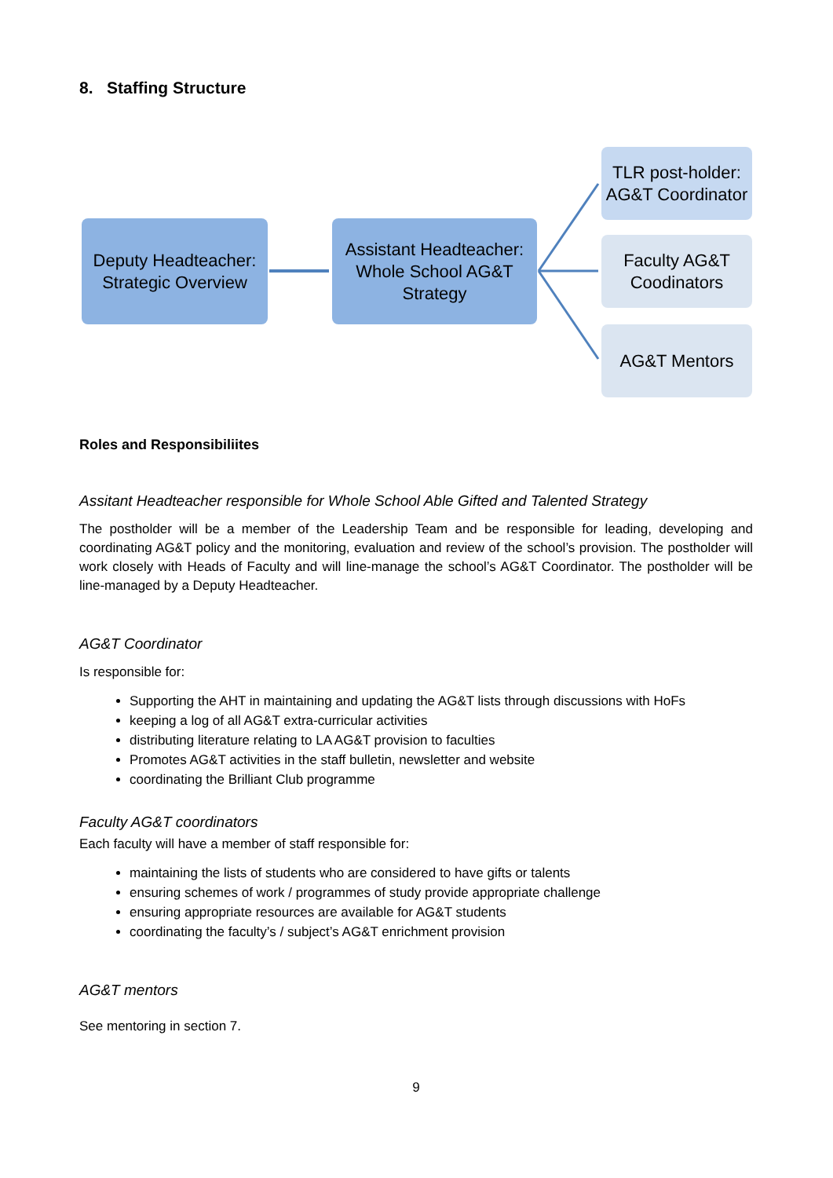8. Staffing Structure
Deputy Headteacher: Strategic Overview
Assistant Headteacher: Whole School AG&T Strategy
TLR post-holder: AG&T Coordinator
Faculty AG&T Coodinators
AG&T Mentors
Roles and Responsibiliites
Assitant Headteacher responsible for Whole School Able Gifted and Talented Strategy
The postholder will be a member of the Leadership Team and be responsible for leading, developing and coordinating AG&T policy and the monitoring, evaluation and review of the school’s provision. The postholder will work closely with Heads of Faculty and will line-manage the school’s AG&T Coordinator. The postholder will be line-managed by a Deputy Headteacher.
AG&T Coordinator
Is responsible for:
Supporting the AHT in maintaining and updating the AG&T lists through discussions with HoFs
keeping a log of all AG&T extra-curricular activities
distributing literature relating to LA AG&T provision to faculties
Promotes AG&T activities in the staff bulletin, newsletter and website
coordinating the Brilliant Club programme
Faculty AG&T coordinators
Each faculty will have a member of staff responsible for:
maintaining the lists of students who are considered to have gifts or talents
ensuring schemes of work / programmes of study provide appropriate challenge
ensuring appropriate resources are available for AG&T students
coordinating the faculty’s / subject’s AG&T enrichment provision
AG&T mentors
See mentoring in section 7.
9